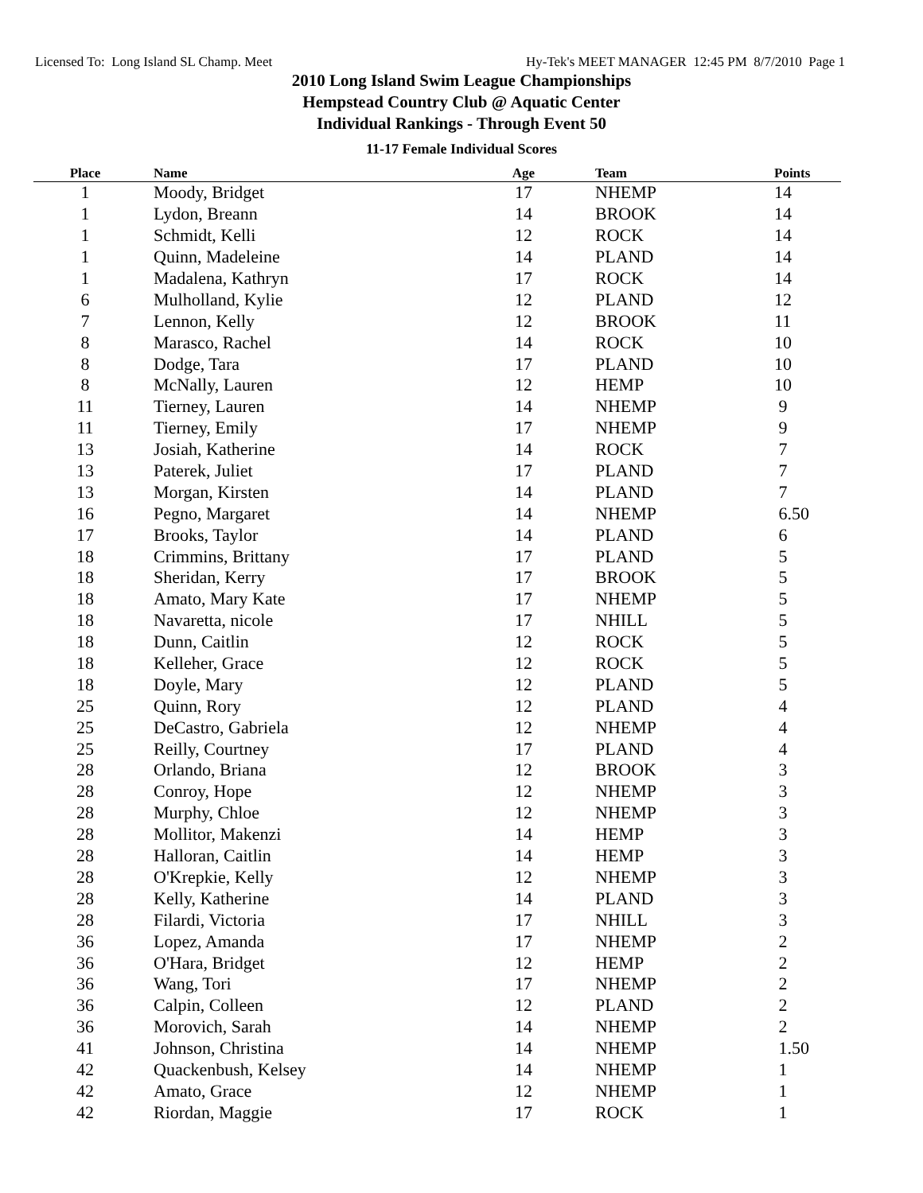Licensed To: Long Island SL Champ. Meet Hy-Tek's MEET MANAGER 12:45 PM 8/7/2010 Page 1
2010 Long Island Swim League Championships
Hempstead Country Club @ Aquatic Center
Individual Rankings - Through Event 50
11-17 Female Individual Scores
| Place | Name | Age | Team | Points |
| --- | --- | --- | --- | --- |
| 1 | Moody, Bridget | 17 | NHEMP | 14 |
| 1 | Lydon, Breann | 14 | BROOK | 14 |
| 1 | Schmidt, Kelli | 12 | ROCK | 14 |
| 1 | Quinn, Madeleine | 14 | PLAND | 14 |
| 1 | Madalena, Kathryn | 17 | ROCK | 14 |
| 6 | Mulholland, Kylie | 12 | PLAND | 12 |
| 7 | Lennon, Kelly | 12 | BROOK | 11 |
| 8 | Marasco, Rachel | 14 | ROCK | 10 |
| 8 | Dodge, Tara | 17 | PLAND | 10 |
| 8 | McNally, Lauren | 12 | HEMP | 10 |
| 11 | Tierney, Lauren | 14 | NHEMP | 9 |
| 11 | Tierney, Emily | 17 | NHEMP | 9 |
| 13 | Josiah, Katherine | 14 | ROCK | 7 |
| 13 | Paterek, Juliet | 17 | PLAND | 7 |
| 13 | Morgan, Kirsten | 14 | PLAND | 7 |
| 16 | Pegno, Margaret | 14 | NHEMP | 6.50 |
| 17 | Brooks, Taylor | 14 | PLAND | 6 |
| 18 | Crimmins, Brittany | 17 | PLAND | 5 |
| 18 | Sheridan, Kerry | 17 | BROOK | 5 |
| 18 | Amato, Mary Kate | 17 | NHEMP | 5 |
| 18 | Navaretta, nicole | 17 | NHILL | 5 |
| 18 | Dunn, Caitlin | 12 | ROCK | 5 |
| 18 | Kelleher, Grace | 12 | ROCK | 5 |
| 18 | Doyle, Mary | 12 | PLAND | 5 |
| 25 | Quinn, Rory | 12 | PLAND | 4 |
| 25 | DeCastro, Gabriela | 12 | NHEMP | 4 |
| 25 | Reilly, Courtney | 17 | PLAND | 4 |
| 28 | Orlando, Briana | 12 | BROOK | 3 |
| 28 | Conroy, Hope | 12 | NHEMP | 3 |
| 28 | Murphy, Chloe | 12 | NHEMP | 3 |
| 28 | Mollitor, Makenzi | 14 | HEMP | 3 |
| 28 | Halloran, Caitlin | 14 | HEMP | 3 |
| 28 | O'Krepkie, Kelly | 12 | NHEMP | 3 |
| 28 | Kelly, Katherine | 14 | PLAND | 3 |
| 28 | Filardi, Victoria | 17 | NHILL | 3 |
| 36 | Lopez, Amanda | 17 | NHEMP | 2 |
| 36 | O'Hara, Bridget | 12 | HEMP | 2 |
| 36 | Wang, Tori | 17 | NHEMP | 2 |
| 36 | Calpin, Colleen | 12 | PLAND | 2 |
| 36 | Morovich, Sarah | 14 | NHEMP | 2 |
| 41 | Johnson, Christina | 14 | NHEMP | 1.50 |
| 42 | Quackenbush, Kelsey | 14 | NHEMP | 1 |
| 42 | Amato, Grace | 12 | NHEMP | 1 |
| 42 | Riordan, Maggie | 17 | ROCK | 1 |